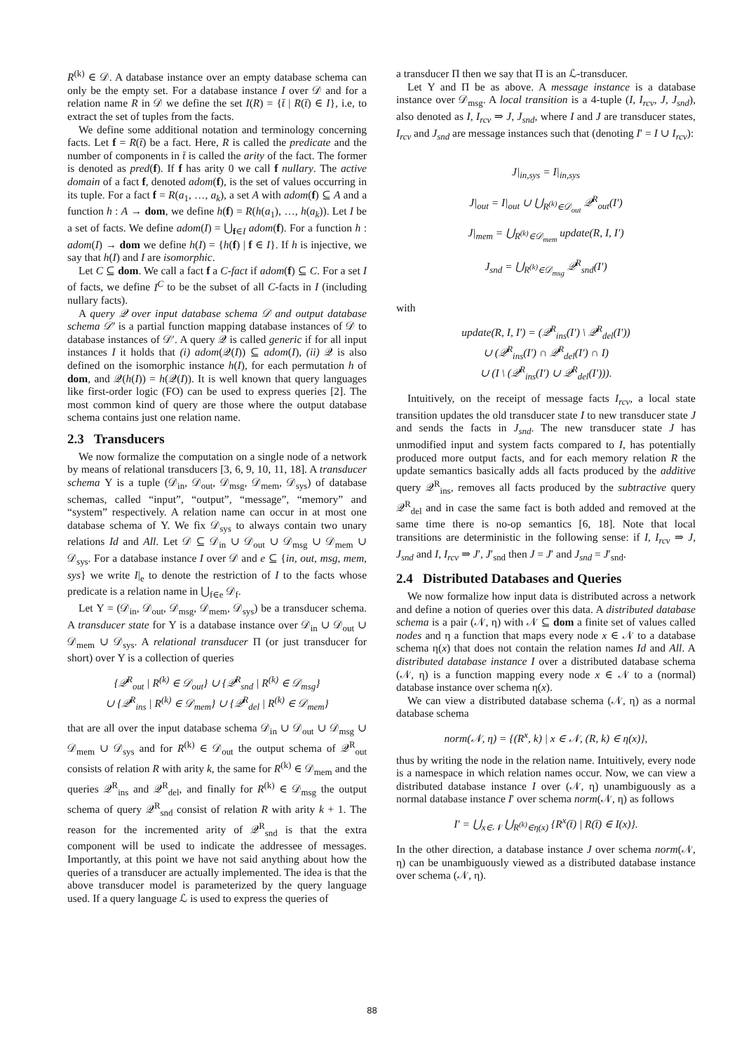R<sup>(k)</sup> ∈ 𝒟. A database instance over an empty database schema can only be the empty set. For a database instance I over 𝒟 and for a relation name R in 𝒟 we define the set I(R) = {t̄ | R(t̄) ∈ I}, i.e, to extract the set of tuples from the facts.
We define some additional notation and terminology concerning facts. Let f = R(t̄) be a fact. Here, R is called the predicate and the number of components in t̄ is called the arity of the fact. The former is denoted as pred(f). If f has arity 0 we call f nullary. The active domain of a fact f, denoted adom(f), is the set of values occurring in its tuple. For a fact f = R(a<sub>1</sub>, …, a<sub>k</sub>), a set A with adom(f) ⊆ A and a function h : A → dom, we define h(f) = R(h(a<sub>1</sub>), …, h(a<sub>k</sub>)). Let I be a set of facts. We define adom(I) = ⋃<sub>f∈I</sub> adom(f). For a function h : adom(I) → dom we define h(I) = {h(f) | f ∈ I}. If h is injective, we say that h(I) and I are isomorphic.
Let C ⊆ dom. We call a fact f a C-fact if adom(f) ⊆ C. For a set I of facts, we define I<sup>C</sup> to be the subset of all C-facts in I (including nullary facts).
A query 𝒬 over input database schema 𝒟 and output database schema 𝒟′ is a partial function mapping database instances of 𝒟 to database instances of 𝒟′. A query 𝒬 is called generic if for all input instances I it holds that (i) adom(𝒬(I)) ⊆ adom(I), (ii) 𝒬 is also defined on the isomorphic instance h(I), for each permutation h of dom, and 𝒬(h(I)) = h(𝒬(I)). It is well known that query languages like first-order logic (FO) can be used to express queries [2]. The most common kind of query are those where the output database schema contains just one relation name.
2.3 Transducers
We now formalize the computation on a single node of a network by means of relational transducers [3, 6, 9, 10, 11, 18]. A transducer schema Υ is a tuple (𝒟<sub>in</sub>, 𝒟<sub>out</sub>, 𝒟<sub>msg</sub>, 𝒟<sub>mem</sub>, 𝒟<sub>sys</sub>) of database schemas, called “input”, “output”, “message”, “memory” and “system” respectively. A relation name can occur in at most one database schema of Υ. We fix 𝒟<sub>sys</sub> to always contain two unary relations Id and All. Let 𝒟 ⊆ 𝒟<sub>in</sub> ∪ 𝒟<sub>out</sub> ∪ 𝒟<sub>msg</sub> ∪ 𝒟<sub>mem</sub> ∪ 𝒟<sub>sys</sub>. For a database instance I over 𝒟 and e ⊆ {in, out, msg, mem, sys} we write I|<sub>e</sub> to denote the restriction of I to the facts whose predicate is a relation name in ⋃<sub>f∈e</sub> 𝒟<sub>f</sub>.
Let Υ = (𝒟<sub>in</sub>, 𝒟<sub>out</sub>, 𝒟<sub>msg</sub>, 𝒟<sub>mem</sub>, 𝒟<sub>sys</sub>) be a transducer schema. A transducer state for Υ is a database instance over 𝒟<sub>in</sub> ∪ 𝒟<sub>out</sub> ∪ 𝒟<sub>mem</sub> ∪ 𝒟<sub>sys</sub>. A relational transducer Π (or just transducer for short) over Υ is a collection of queries
{𝒬<sup>R</sup><sub>out</sub> | R<sup>(k)</sup> ∈ 𝒟<sub>out</sub>} ∪ {𝒬<sup>R</sup><sub>snd</sub> | R<sup>(k)</sup> ∈ 𝒟<sub>msg</sub>}
∪ {𝒬<sup>R</sup><sub>ins</sub> | R<sup>(k)</sup> ∈ 𝒟<sub>mem</sub>} ∪ {𝒬<sup>R</sup><sub>del</sub> | R<sup>(k)</sup> ∈ 𝒟<sub>mem</sub>}
that are all over the input database schema 𝒟<sub>in</sub> ∪ 𝒟<sub>out</sub> ∪ 𝒟<sub>msg</sub> ∪ 𝒟<sub>mem</sub> ∪ 𝒟<sub>sys</sub> and for R<sup>(k)</sup> ∈ 𝒟<sub>out</sub> the output schema of 𝒬<sup>R</sup><sub>out</sub> consists of relation R with arity k, the same for R<sup>(k)</sup> ∈ 𝒟<sub>mem</sub> and the queries 𝒬<sup>R</sup><sub>ins</sub> and 𝒬<sup>R</sup><sub>del</sub>, and finally for R<sup>(k)</sup> ∈ 𝒟<sub>msg</sub> the output schema of query 𝒬<sup>R</sup><sub>snd</sub> consist of relation R with arity k + 1. The reason for the incremented arity of 𝒬<sup>R</sup><sub>snd</sub> is that the extra component will be used to indicate the addressee of messages. Importantly, at this point we have not said anything about how the queries of a transducer are actually implemented. The idea is that the above transducer model is parameterized by the query language used. If a query language ℒ is used to express the queries of
a transducer Π then we say that Π is an ℒ-transducer.
Let Υ and Π be as above. A message instance is a database instance over 𝒟<sub>msg</sub>. A local transition is a 4-tuple (I, I<sub>rcv</sub>, J, J<sub>snd</sub>), also denoted as I, I<sub>rcv</sub> ⇒ J, J<sub>snd</sub>, where I and J are transducer states, I<sub>rcv</sub> and J<sub>snd</sub> are message instances such that (denoting I′ = I ∪ I<sub>rcv</sub>):
J|<sub>in,sys</sub> = I|<sub>in,sys</sub>
J|<sub>out</sub> = I|<sub>out</sub> ∪ ⋃<sub>R<sup>(k)</sup>∈𝒟<sub>out</sub></sub> 𝒬<sup>R</sup><sub>out</sub>(I′)
J|<sub>mem</sub> = ⋃<sub>R<sup>(k)</sup>∈𝒟<sub>mem</sub></sub> update(R, I, I′)
J<sub>snd</sub> = ⋃<sub>R<sup>(k)</sup>∈𝒟<sub>msg</sub></sub> 𝒬<sup>R</sup><sub>snd</sub>(I′)
with
update(R, I, I′) = (𝒬<sup>R</sup><sub>ins</sub>(I′) \ 𝒬<sup>R</sup><sub>del</sub>(I′))
∪ (𝒬<sup>R</sup><sub>ins</sub>(I′) ∩ 𝒬<sup>R</sup><sub>del</sub>(I′) ∩ I)
∪ (I \ (𝒬<sup>R</sup><sub>ins</sub>(I′) ∪ 𝒬<sup>R</sup><sub>del</sub>(I′))).
Intuitively, on the receipt of message facts I<sub>rcv</sub>, a local state transition updates the old transducer state I to new transducer state J and sends the facts in J<sub>snd</sub>. The new transducer state J has unmodified input and system facts compared to I, has potentially produced more output facts, and for each memory relation R the update semantics basically adds all facts produced by the additive query 𝒬<sup>R</sup><sub>ins</sub>, removes all facts produced by the subtractive query 𝒬<sup>R</sup><sub>del</sub> and in case the same fact is both added and removed at the same time there is no-op semantics [6, 18]. Note that local transitions are deterministic in the following sense: if I, I<sub>rcv</sub> ⇒ J, J<sub>snd</sub> and I, I<sub>rcv</sub> ⇒ J′, J′<sub>snd</sub> then J = J′ and J<sub>snd</sub> = J′<sub>snd</sub>.
2.4 Distributed Databases and Queries
We now formalize how input data is distributed across a network and define a notion of queries over this data. A distributed database schema is a pair (𝒩, η) with 𝒩 ⊆ dom a finite set of values called nodes and η a function that maps every node x ∈ 𝒩 to a database schema η(x) that does not contain the relation names Id and All. A distributed database instance I over a distributed database schema (𝒩, η) is a function mapping every node x ∈ 𝒩 to a (normal) database instance over schema η(x).
We can view a distributed database schema (𝒩, η) as a normal database schema
norm(𝒩, η) = {(R<sup>x</sup>, k) | x ∈ 𝒩, (R, k) ∈ η(x)},
thus by writing the node in the relation name. Intuitively, every node is a namespace in which relation names occur. Now, we can view a distributed database instance I over (𝒩, η) unambiguously as a normal database instance I′ over schema norm(𝒩, η) as follows
I′ = ⋃<sub>x∈𝒩</sub> ⋃<sub>R<sup>(k)</sup>∈η(x)</sub> {R<sup>x</sup>(t̄) | R(t̄) ∈ I(x)}.
In the other direction, a database instance J over schema norm(𝒩, η) can be unambiguously viewed as a distributed database instance over schema (𝒩, η).
88